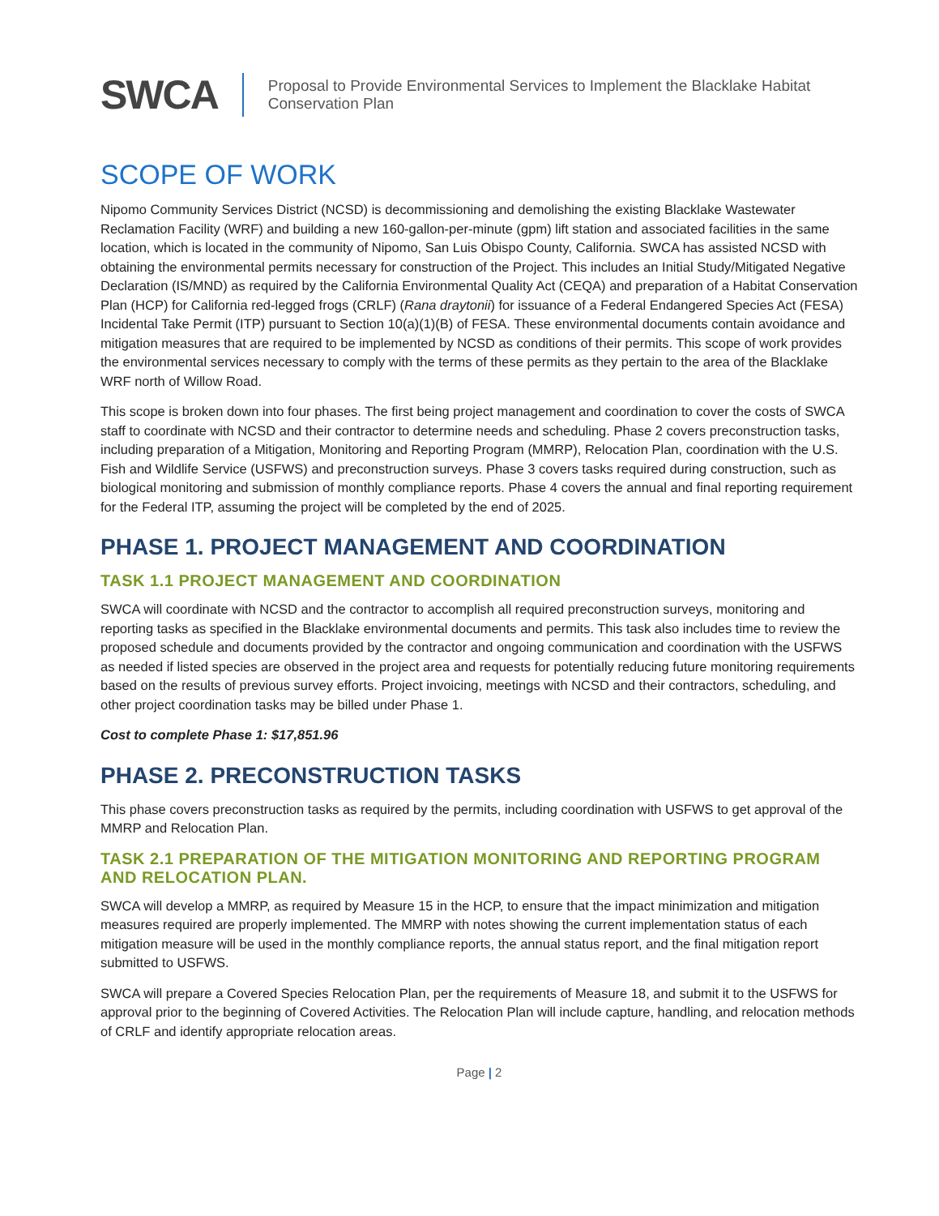SWCA
Proposal to Provide Environmental Services to Implement the Blacklake Habitat
Conservation Plan
SCOPE OF WORK
Nipomo Community Services District (NCSD) is decommissioning and demolishing the existing Blacklake Wastewater Reclamation Facility (WRF) and building a new 160-gallon-per-minute (gpm) lift station and associated facilities in the same location, which is located in the community of Nipomo, San Luis Obispo County, California. SWCA has assisted NCSD with obtaining the environmental permits necessary for construction of the Project. This includes an Initial Study/Mitigated Negative Declaration (IS/MND) as required by the California Environmental Quality Act (CEQA) and preparation of a Habitat Conservation Plan (HCP) for California red-legged frogs (CRLF) (Rana draytonii) for issuance of a Federal Endangered Species Act (FESA) Incidental Take Permit (ITP) pursuant to Section 10(a)(1)(B) of FESA. These environmental documents contain avoidance and mitigation measures that are required to be implemented by NCSD as conditions of their permits. This scope of work provides the environmental services necessary to comply with the terms of these permits as they pertain to the area of the Blacklake WRF north of Willow Road.
This scope is broken down into four phases. The first being project management and coordination to cover the costs of SWCA staff to coordinate with NCSD and their contractor to determine needs and scheduling. Phase 2 covers preconstruction tasks, including preparation of a Mitigation, Monitoring and Reporting Program (MMRP), Relocation Plan, coordination with the U.S. Fish and Wildlife Service (USFWS) and preconstruction surveys. Phase 3 covers tasks required during construction, such as biological monitoring and submission of monthly compliance reports. Phase 4 covers the annual and final reporting requirement for the Federal ITP, assuming the project will be completed by the end of 2025.
PHASE 1. PROJECT MANAGEMENT AND COORDINATION
TASK 1.1 PROJECT MANAGEMENT AND COORDINATION
SWCA will coordinate with NCSD and the contractor to accomplish all required preconstruction surveys, monitoring and reporting tasks as specified in the Blacklake environmental documents and permits. This task also includes time to review the proposed schedule and documents provided by the contractor and ongoing communication and coordination with the USFWS as needed if listed species are observed in the project area and requests for potentially reducing future monitoring requirements based on the results of previous survey efforts. Project invoicing, meetings with NCSD and their contractors, scheduling, and other project coordination tasks may be billed under Phase 1.
Cost to complete Phase 1: $17,851.96
PHASE 2. PRECONSTRUCTION TASKS
This phase covers preconstruction tasks as required by the permits, including coordination with USFWS to get approval of the MMRP and Relocation Plan.
TASK 2.1 PREPARATION OF THE MITIGATION MONITORING AND REPORTING PROGRAM AND RELOCATION PLAN.
SWCA will develop a MMRP, as required by Measure 15 in the HCP, to ensure that the impact minimization and mitigation measures required are properly implemented. The MMRP with notes showing the current implementation status of each mitigation measure will be used in the monthly compliance reports, the annual status report, and the final mitigation report submitted to USFWS.
SWCA will prepare a Covered Species Relocation Plan, per the requirements of Measure 18, and submit it to the USFWS for approval prior to the beginning of Covered Activities. The Relocation Plan will include capture, handling, and relocation methods of CRLF and identify appropriate relocation areas.
Page | 2